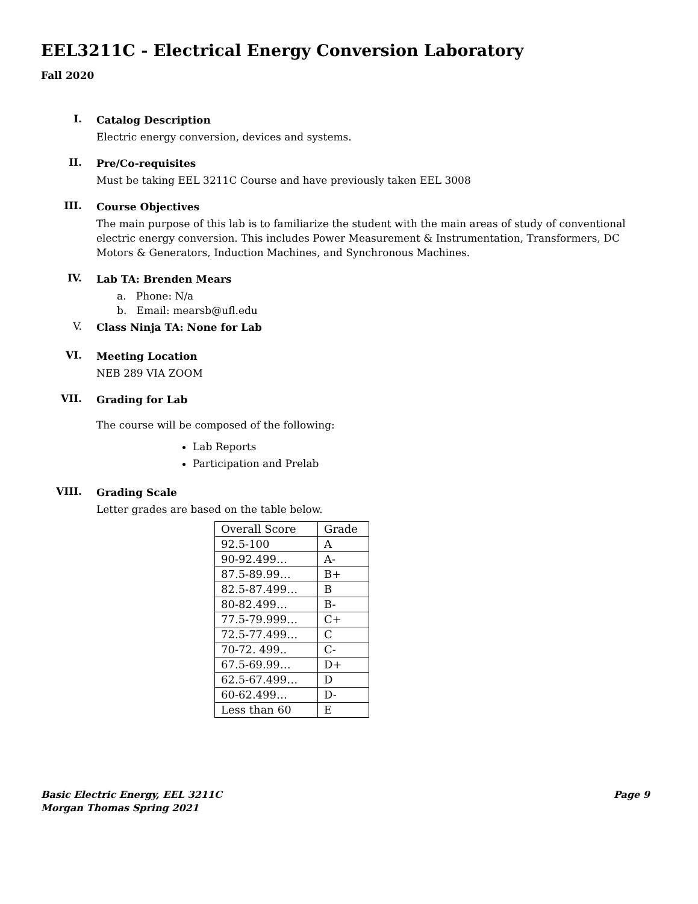EEL3211C - Electrical Energy Conversion Laboratory
Fall 2020
I.
Catalog Description
Electric energy conversion, devices and systems.
II.
Pre/Co-requisites
Must be taking EEL 3211C Course and have previously taken EEL 3008
III.
Course Objectives
The main purpose of this lab is to familiarize the student with the main areas of study of conventional electric energy conversion. This includes Power Measurement & Instrumentation, Transformers, DC Motors & Generators, Induction Machines, and Synchronous Machines.
IV.
Lab TA: Brenden Mears
a. Phone: N/a
b. Email: mearsb@ufl.edu
V.
Class Ninja TA: None for Lab
VI.
Meeting Location
NEB 289 VIA ZOOM
VII.
Grading for Lab
The course will be composed of the following:
Lab Reports
Participation and Prelab
VIII.
Grading Scale
Letter grades are based on the table below.
| Overall Score | Grade |
| 92.5-100 | A |
| 90-92.499… | A- |
| 87.5-89.99… | B+ |
| 82.5-87.499… | B |
| 80-82.499… | B- |
| 77.5-79.999… | C+ |
| 72.5-77.499… | C |
| 70-72. 499.. | C- |
| 67.5-69.99… | D+ |
| 62.5-67.499… | D |
| 60-62.499… | D- |
| Less than 60 | E |
Basic Electric Energy, EEL 3211C
Morgan Thomas Spring 2021
Page 9